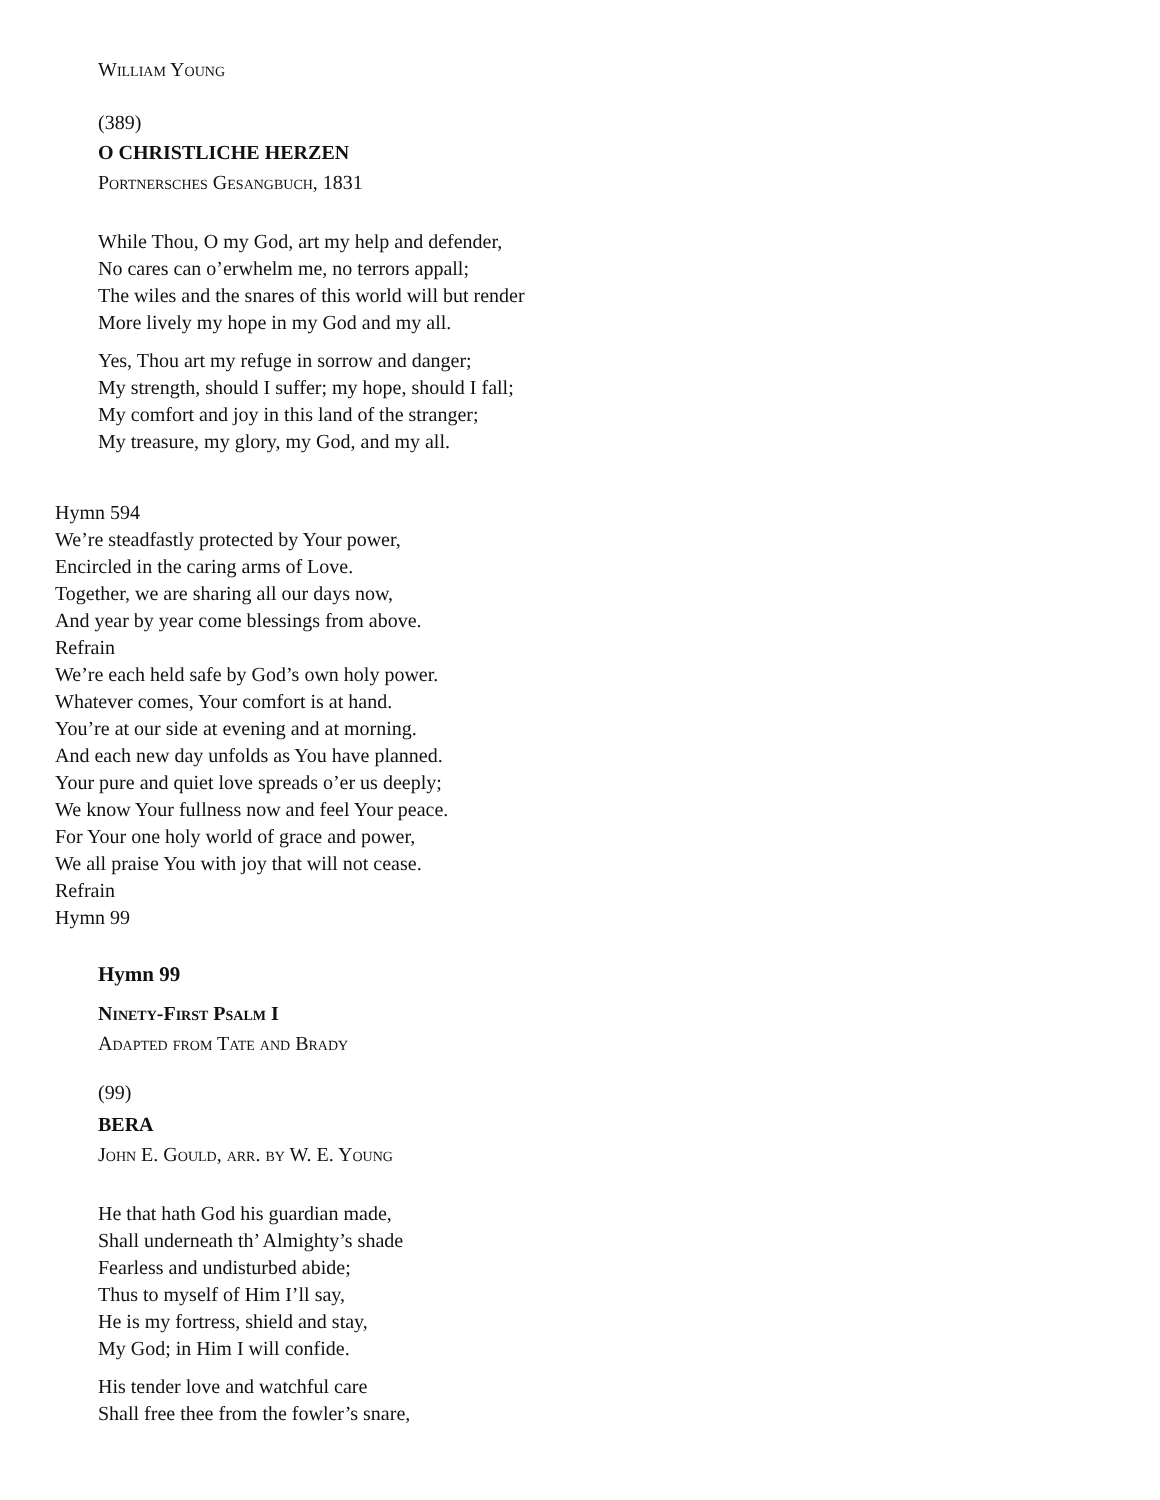William Young
(389)
O CHRISTLICHE HERZEN
Portnersches Gesangbuch, 1831
While Thou, O my God, art my help and defender,
No cares can o’erwhelm me, no terrors appall;
The wiles and the snares of this world will but render
More lively my hope in my God and my all.
Yes, Thou art my refuge in sorrow and danger;
My strength, should I suffer; my hope, should I fall;
My comfort and joy in this land of the stranger;
My treasure, my glory, my God, and my all.
Hymn 594
We’re steadfastly protected by Your power,
Encircled in the caring arms of Love.
Together, we are sharing all our days now,
And year by year come blessings from above.
Refrain
We’re each held safe by God’s own holy power.
Whatever comes, Your comfort is at hand.
You’re at our side at evening and at morning.
And each new day unfolds as You have planned.
Your pure and quiet love spreads o’er us deeply;
We know Your fullness now and feel Your peace.
For Your one holy world of grace and power,
We all praise You with joy that will not cease.
Refrain
Hymn 99
Hymn 99
Ninety-First Psalm I
Adapted from Tate and Brady
(99)
BERA
John E. Gould, arr. by W. E. Young
He that hath God his guardian made,
Shall underneath th’ Almighty’s shade
Fearless and undisturbed abide;
Thus to myself of Him I’ll say,
He is my fortress, shield and stay,
My God; in Him I will confide.
His tender love and watchful care
Shall free thee from the fowler’s snare,